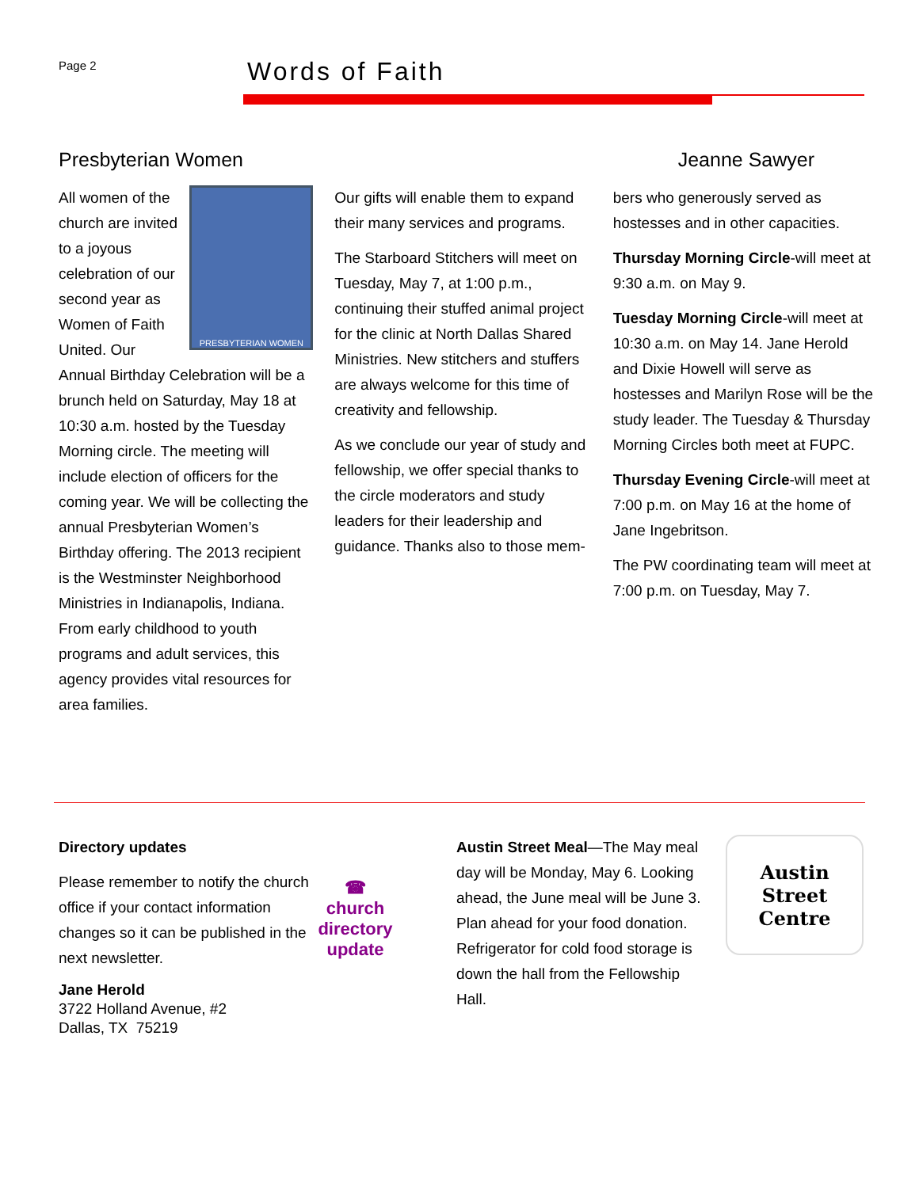Page 2 Words of Faith
Presbyterian Women
PRESBYTERIAN WOMEN
All women of the church are invited to a joyous celebration of our second year as Women of Faith United. Our Annual Birthday Celebration will be a brunch held on Saturday, May 18 at 10:30 a.m. hosted by the Tuesday Morning circle. The meeting will include election of officers for the coming year. We will be collecting the annual Presbyterian Women’s Birthday offering. The 2013 recipient is the Westminster Neighborhood Ministries in Indianapolis, Indiana. From early childhood to youth programs and adult services, this agency provides vital resources for area families.
Our gifts will enable them to expand their many services and programs.
The Starboard Stitchers will meet on Tuesday, May 7, at 1:00 p.m., continuing their stuffed animal project for the clinic at North Dallas Shared Ministries. New stitchers and stuffers are always welcome for this time of creativity and fellowship.
As we conclude our year of study and fellowship, we offer special thanks to the circle moderators and study leaders for their leadership and guidance. Thanks also to those mem-
Jeanne Sawyer
bers who generously served as hostesses and in other capacities.
Thursday Morning Circle-will meet at 9:30 a.m. on May 9.
Tuesday Morning Circle-will meet at 10:30 a.m. on May 14. Jane Herold and Dixie Howell will serve as hostesses and Marilyn Rose will be the study leader. The Tuesday & Thursday Morning Circles both meet at FUPC.
Thursday Evening Circle-will meet at 7:00 p.m. on May 16 at the home of Jane Ingebritson.
The PW coordinating team will meet at 7:00 p.m. on Tuesday, May 7.
Directory updates
☎
church directory update
Please remember to notify the church office if your contact information changes so it can be published in the next newsletter.
Jane Herold
3722 Holland Avenue, #2
Dallas, TX 75219
Austin Street Meal—The May meal day will be Monday, May 6. Looking ahead, the June meal will be June 3. Plan ahead for your food donation. Refrigerator for cold food storage is down the hall from the Fellowship Hall.
Austin
Street
Centre